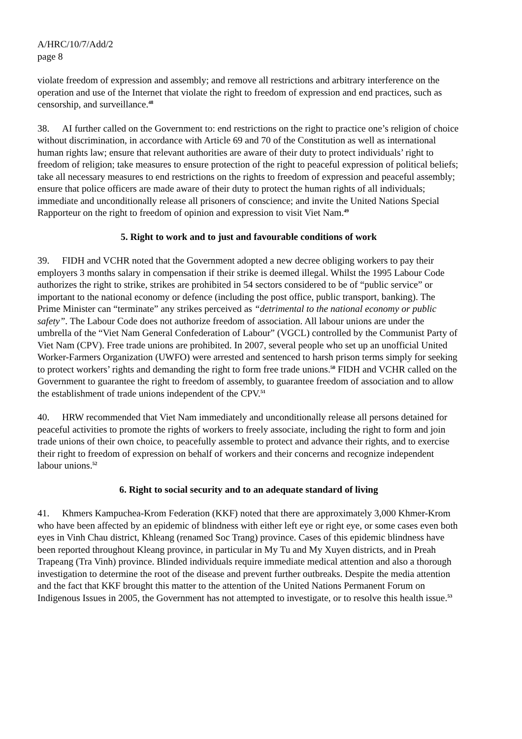A/HRC/10/7/Add/2
page 8
violate freedom of expression and assembly; and remove all restrictions and arbitrary interference on the operation and use of the Internet that violate the right to freedom of expression and end practices, such as censorship, and surveillance.<sup>48</sup>
38. AI further called on the Government to: end restrictions on the right to practice one’s religion of choice without discrimination, in accordance with Article 69 and 70 of the Constitution as well as international human rights law; ensure that relevant authorities are aware of their duty to protect individuals’ right to freedom of religion; take measures to ensure protection of the right to peaceful expression of political beliefs; take all necessary measures to end restrictions on the rights to freedom of expression and peaceful assembly; ensure that police officers are made aware of their duty to protect the human rights of all individuals; immediate and unconditionally release all prisoners of conscience; and invite the United Nations Special Rapporteur on the right to freedom of opinion and expression to visit Viet Nam.<sup>49</sup>
5. Right to work and to just and favourable conditions of work
39. FIDH and VCHR noted that the Government adopted a new decree obliging workers to pay their employers 3 months salary in compensation if their strike is deemed illegal. Whilst the 1995 Labour Code authorizes the right to strike, strikes are prohibited in 54 sectors considered to be of “public service” or important to the national economy or defence (including the post office, public transport, banking). The Prime Minister can “terminate” any strikes perceived as “detrimental to the national economy or public safety”. The Labour Code does not authorize freedom of association. All labour unions are under the umbrella of the “Viet Nam General Confederation of Labour” (VGCL) controlled by the Communist Party of Viet Nam (CPV). Free trade unions are prohibited. In 2007, several people who set up an unofficial United Worker-Farmers Organization (UWFO) were arrested and sentenced to harsh prison terms simply for seeking to protect workers’ rights and demanding the right to form free trade unions.<sup>50</sup> FIDH and VCHR called on the Government to guarantee the right to freedom of assembly, to guarantee freedom of association and to allow the establishment of trade unions independent of the CPV.<sup>51</sup>
40. HRW recommended that Viet Nam immediately and unconditionally release all persons detained for peaceful activities to promote the rights of workers to freely associate, including the right to form and join trade unions of their own choice, to peacefully assemble to protect and advance their rights, and to exercise their right to freedom of expression on behalf of workers and their concerns and recognize independent labour unions.<sup>52</sup>
6. Right to social security and to an adequate standard of living
41. Khmers Kampuchea-Krom Federation (KKF) noted that there are approximately 3,000 Khmer-Krom who have been affected by an epidemic of blindness with either left eye or right eye, or some cases even both eyes in Vinh Chau district, Khleang (renamed Soc Trang) province. Cases of this epidemic blindness have been reported throughout Kleang province, in particular in My Tu and My Xuyen districts, and in Preah Trapeang (Tra Vinh) province. Blinded individuals require immediate medical attention and also a thorough investigation to determine the root of the disease and prevent further outbreaks. Despite the media attention and the fact that KKF brought this matter to the attention of the United Nations Permanent Forum on Indigenous Issues in 2005, the Government has not attempted to investigate, or to resolve this health issue.<sup>53</sup>